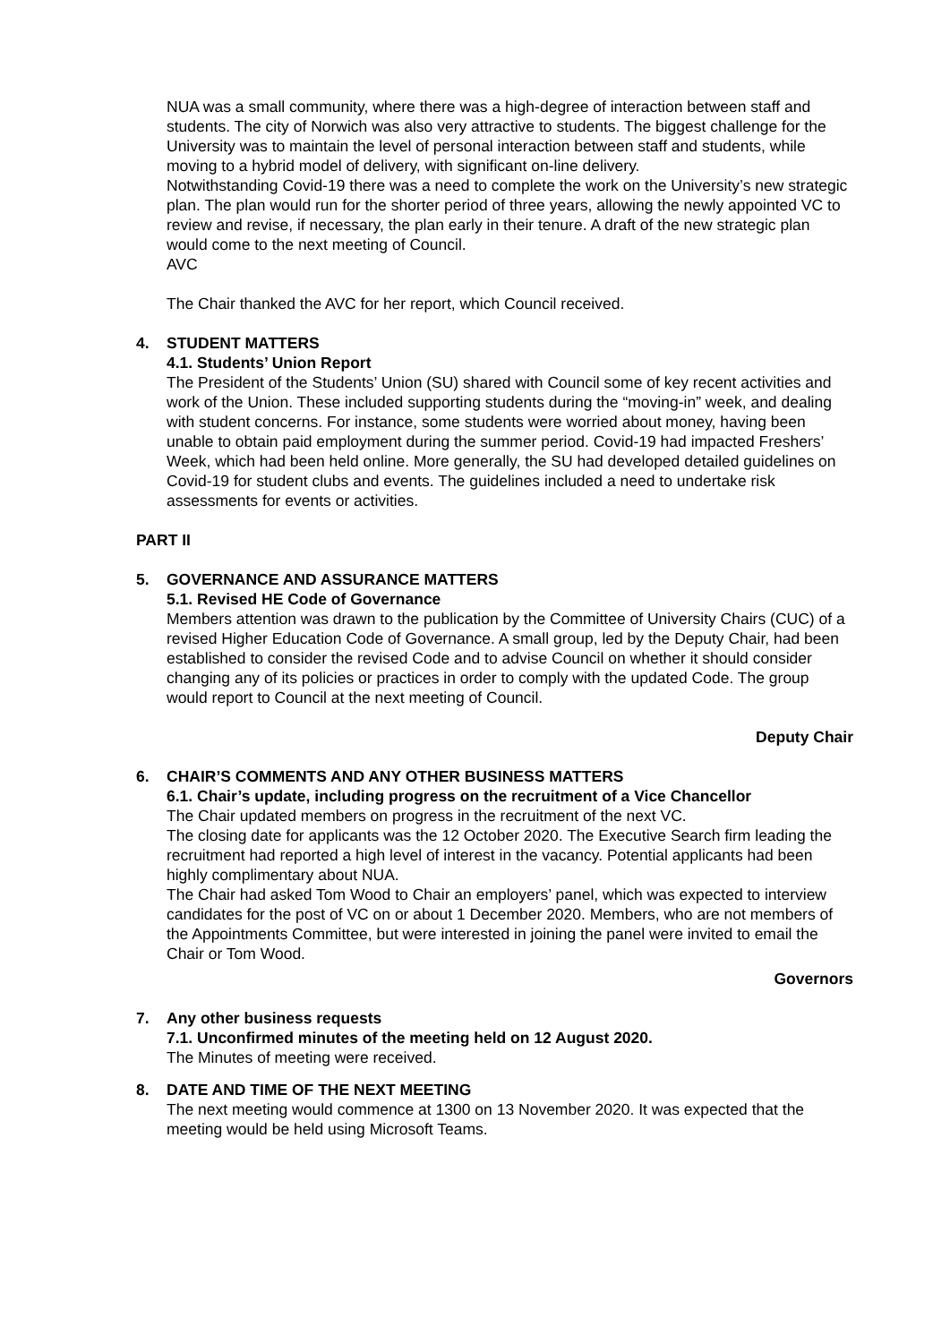NUA was a small community, where there was a high-degree of interaction between staff and students. The city of Norwich was also very attractive to students. The biggest challenge for the University was to maintain the level of personal interaction between staff and students, while moving to a hybrid model of delivery, with significant on-line delivery.
Notwithstanding Covid-19 there was a need to complete the work on the University’s new strategic plan. The plan would run for the shorter period of three years, allowing the newly appointed VC to review and revise, if necessary, the plan early in their tenure. A draft of the new strategic plan would come to the next meeting of Council.
AVC
The Chair thanked the AVC for her report, which Council received.
4. STUDENT MATTERS
4.1. Students’ Union Report
The President of the Students’ Union (SU) shared with Council some of key recent activities and work of the Union. These included supporting students during the “moving-in” week, and dealing with student concerns. For instance, some students were worried about money, having been unable to obtain paid employment during the summer period. Covid-19 had impacted Freshers’ Week, which had been held online. More generally, the SU had developed detailed guidelines on Covid-19 for student clubs and events. The guidelines included a need to undertake risk assessments for events or activities.
PART II
5. GOVERNANCE AND ASSURANCE MATTERS
5.1. Revised HE Code of Governance
Members attention was drawn to the publication by the Committee of University Chairs (CUC) of a revised Higher Education Code of Governance. A small group, led by the Deputy Chair, had been established to consider the revised Code and to advise Council on whether it should consider changing any of its policies or practices in order to comply with the updated Code. The group would report to Council at the next meeting of Council.
Deputy Chair
6. CHAIR’S COMMENTS AND ANY OTHER BUSINESS MATTERS
6.1. Chair’s update, including progress on the recruitment of a Vice Chancellor
The Chair updated members on progress in the recruitment of the next VC.
The closing date for applicants was the 12 October 2020. The Executive Search firm leading the recruitment had reported a high level of interest in the vacancy. Potential applicants had been highly complimentary about NUA.
The Chair had asked Tom Wood to Chair an employers’ panel, which was expected to interview candidates for the post of VC on or about 1 December 2020. Members, who are not members of the Appointments Committee, but were interested in joining the panel were invited to email the Chair or Tom Wood.
Governors
7. Any other business requests
7.1. Unconfirmed minutes of the meeting held on 12 August 2020.
The Minutes of meeting were received.
8. DATE AND TIME OF THE NEXT MEETING
The next meeting would commence at 1300 on 13 November 2020. It was expected that the meeting would be held using Microsoft Teams.